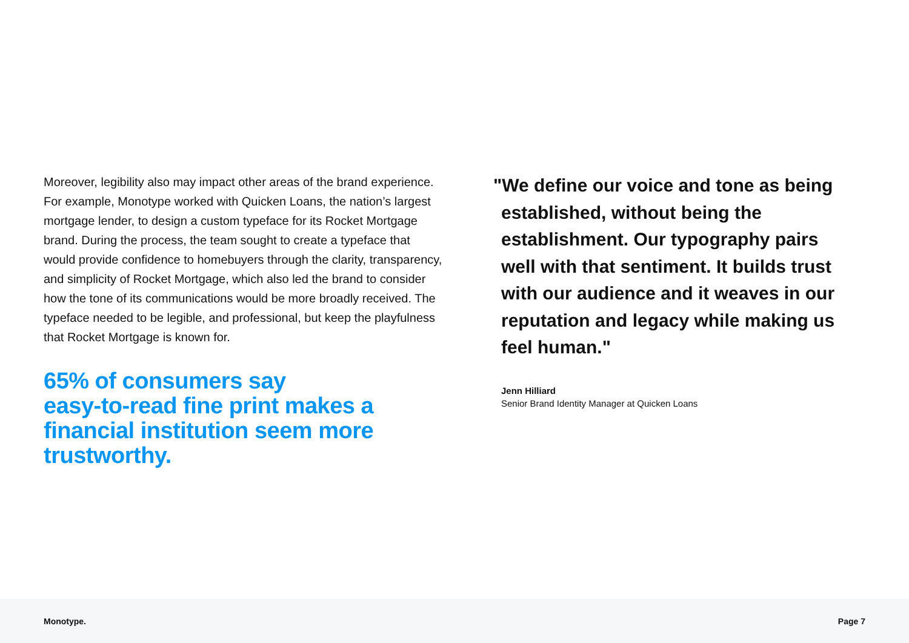Moreover, legibility also may impact other areas of the brand experience. For example, Monotype worked with Quicken Loans, the nation’s largest mortgage lender, to design a custom typeface for its Rocket Mortgage brand. During the process, the team sought to create a typeface that would provide confidence to homebuyers through the clarity, transparency, and simplicity of Rocket Mortgage, which also led the brand to consider how the tone of its communications would be more broadly received. The typeface needed to be legible, and professional, but keep the playfulness that Rocket Mortgage is known for.
65% of consumers say
easy-to-read fine print makes a financial institution seem more trustworthy.
"We define our voice and tone as being established, without being the establishment. Our typography pairs well with that sentiment. It builds trust with our audience and it weaves in our reputation and legacy while making us feel human."
Jenn Hilliard
Senior Brand Identity Manager at Quicken Loans
Monotype. Page 7